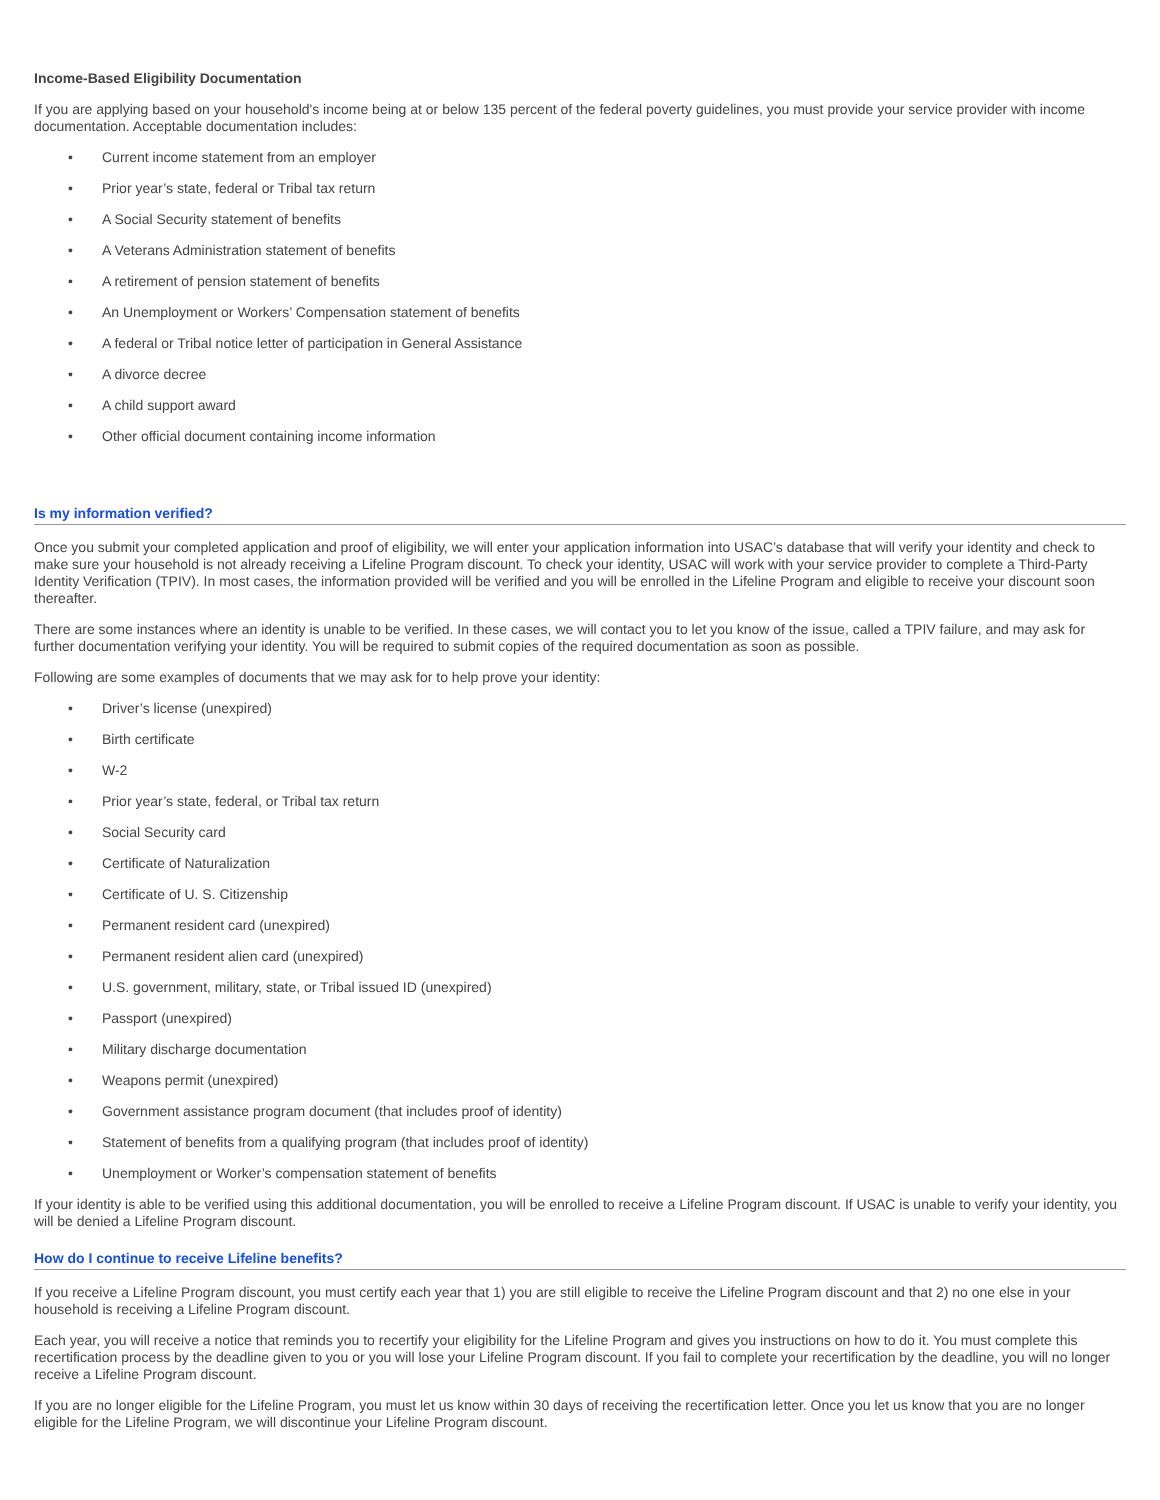Income-Based Eligibility Documentation
If you are applying based on your household's income being at or below 135 percent of the federal poverty guidelines, you must provide your service provider with income documentation. Acceptable documentation includes:
• Current income statement from an employer
• Prior year’s state, federal or Tribal tax return
• A Social Security statement of benefits
• A Veterans Administration statement of benefits
• A retirement of pension statement of benefits
• An Unemployment or Workers’ Compensation statement of benefits
• A federal or Tribal notice letter of participation in General Assistance
• A divorce decree
• A child support award
• Other official document containing income information
Is my information verified?
Once you submit your completed application and proof of eligibility, we will enter your application information into USAC’s database that will verify your identity and check to make sure your household is not already receiving a Lifeline Program discount. To check your identity, USAC will work with your service provider to complete a Third-Party Identity Verification (TPIV). In most cases, the information provided will be verified and you will be enrolled in the Lifeline Program and eligible to receive your discount soon thereafter.
There are some instances where an identity is unable to be verified. In these cases, we will contact you to let you know of the issue, called a TPIV failure, and may ask for further documentation verifying your identity. You will be required to submit copies of the required documentation as soon as possible.
Following are some examples of documents that we may ask for to help prove your identity:
• Driver’s license (unexpired)
• Birth certificate
• W-2
• Prior year’s state, federal, or Tribal tax return
• Social Security card
• Certificate of Naturalization
• Certificate of U. S. Citizenship
• Permanent resident card (unexpired)
• Permanent resident alien card (unexpired)
• U.S. government, military, state, or Tribal issued ID (unexpired)
• Passport (unexpired)
• Military discharge documentation
• Weapons permit (unexpired)
• Government assistance program document (that includes proof of identity)
• Statement of benefits from a qualifying program (that includes proof of identity)
• Unemployment or Worker’s compensation statement of benefits
If your identity is able to be verified using this additional documentation, you will be enrolled to receive a Lifeline Program discount. If USAC is unable to verify your identity, you will be denied a Lifeline Program discount.
How do I continue to receive Lifeline benefits?
If you receive a Lifeline Program discount, you must certify each year that 1) you are still eligible to receive the Lifeline Program discount and that 2) no one else in your household is receiving a Lifeline Program discount.
Each year, you will receive a notice that reminds you to recertify your eligibility for the Lifeline Program and gives you instructions on how to do it. You must complete this recertification process by the deadline given to you or you will lose your Lifeline Program discount. If you fail to complete your recertification by the deadline, you will no longer receive a Lifeline Program discount.
If you are no longer eligible for the Lifeline Program, you must let us know within 30 days of receiving the recertification letter. Once you let us know that you are no longer eligible for the Lifeline Program, we will discontinue your Lifeline Program discount.